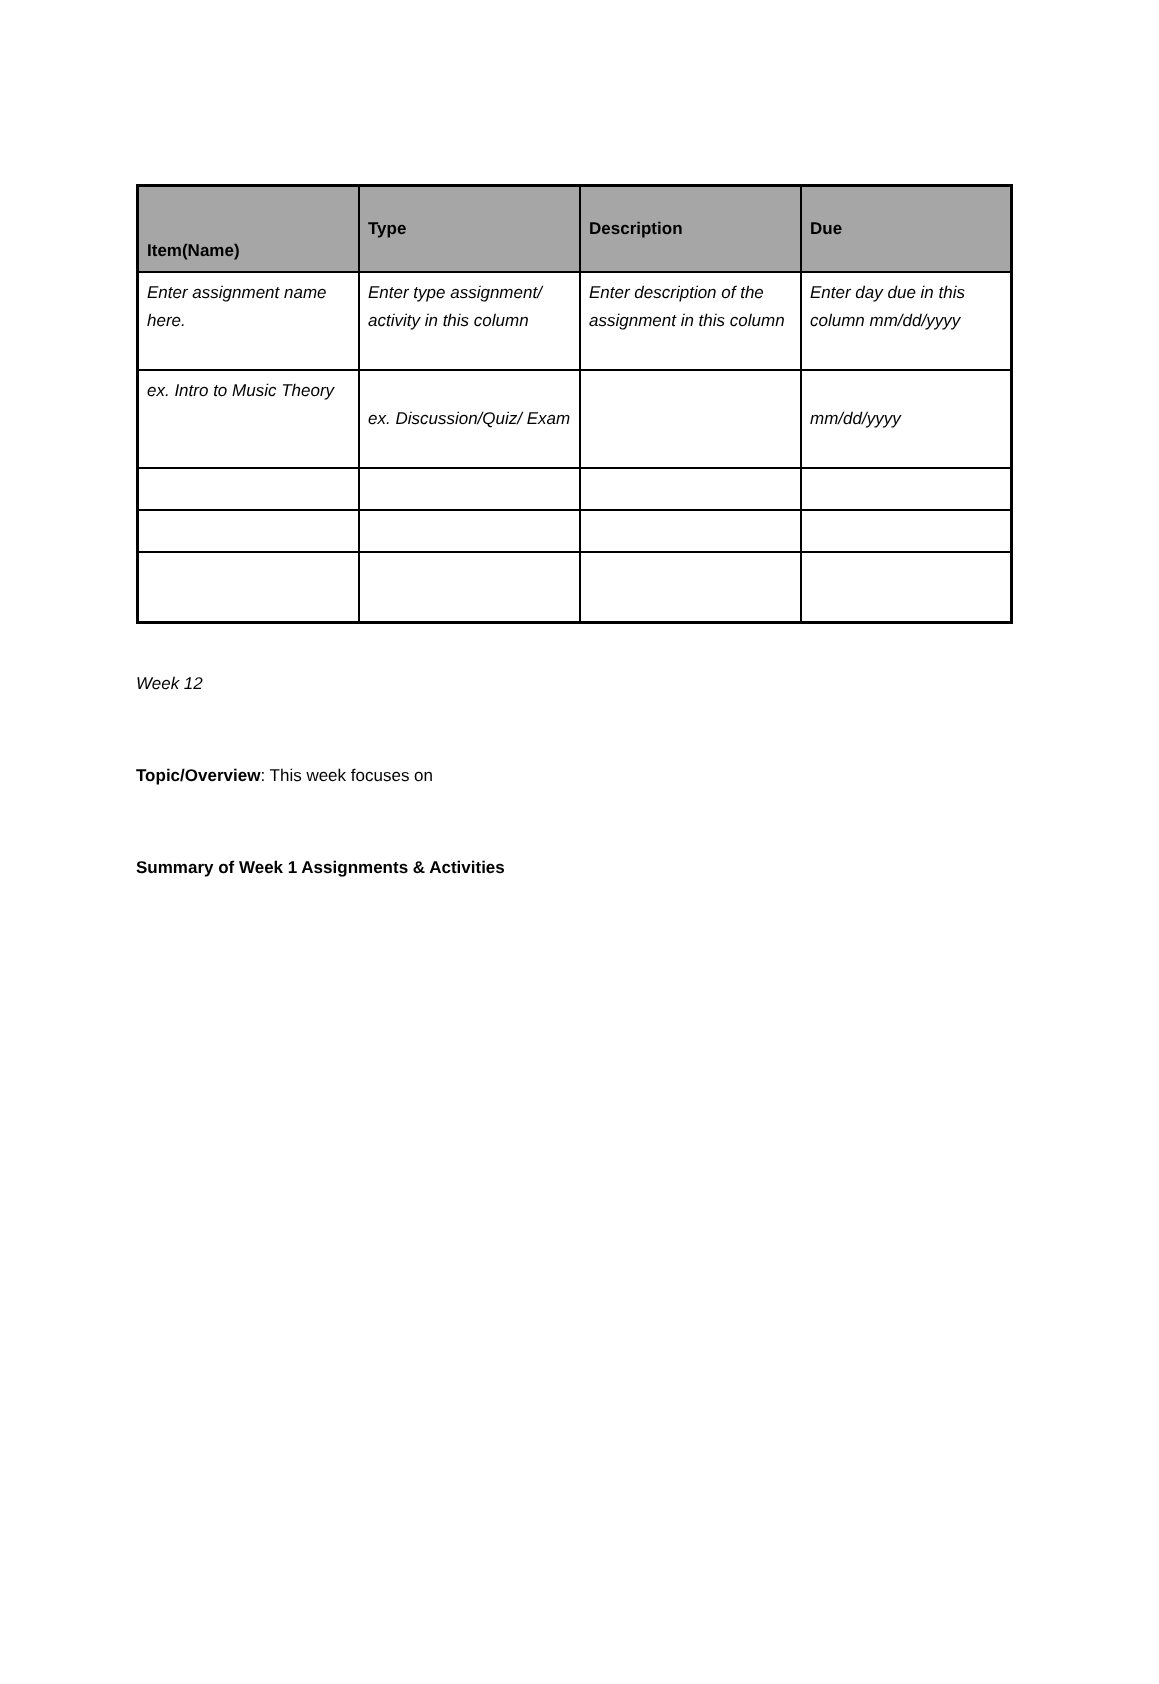| Item(Name) | Type | Description | Due |
| --- | --- | --- | --- |
| Enter assignment name here. | Enter type assignment/ activity in this column | Enter description of the assignment in this column | Enter day due in this column mm/dd/yyyy |
| ex. Intro to Music Theory | ex. Discussion/Quiz/ Exam | | mm/dd/yyyy |
Week 12
Topic/Overview: This week focuses on
Summary of Week 1 Assignments & Activities